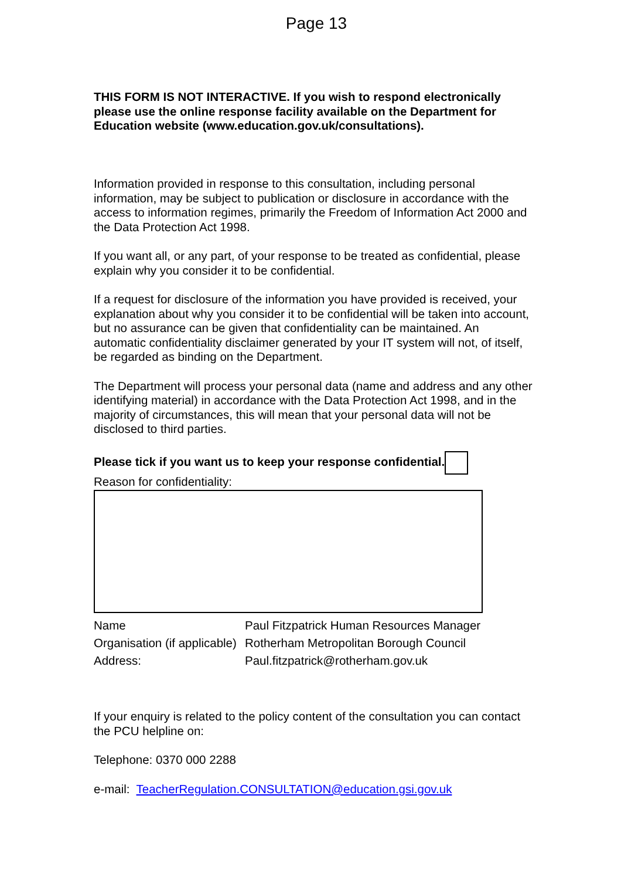Page 13
THIS FORM IS NOT INTERACTIVE. If you wish to respond electronically please use the online response facility available on the Department for Education website (www.education.gov.uk/consultations).
Information provided in response to this consultation, including personal information, may be subject to publication or disclosure in accordance with the access to information regimes, primarily the Freedom of Information Act 2000 and the Data Protection Act 1998.
If you want all, or any part, of your response to be treated as confidential, please explain why you consider it to be confidential.
If a request for disclosure of the information you have provided is received, your explanation about why you consider it to be confidential will be taken into account, but no assurance can be given that confidentiality can be maintained. An automatic confidentiality disclaimer generated by your IT system will not, of itself, be regarded as binding on the Department.
The Department will process your personal data (name and address and any other identifying material) in accordance with the Data Protection Act 1998, and in the majority of circumstances, this will mean that your personal data will not be disclosed to third parties.
Please tick if you want us to keep your response confidential.
Reason for confidentiality:
| Name | Paul Fitzpatrick Human Resources Manager |
| Organisation (if applicable) | Rotherham Metropolitan Borough Council |
| Address: | Paul.fitzpatrick@rotherham.gov.uk |
If your enquiry is related to the policy content of the consultation you can contact the PCU helpline on:
Telephone: 0370 000 2288
e-mail: TeacherRegulation.CONSULTATION@education.gsi.gov.uk